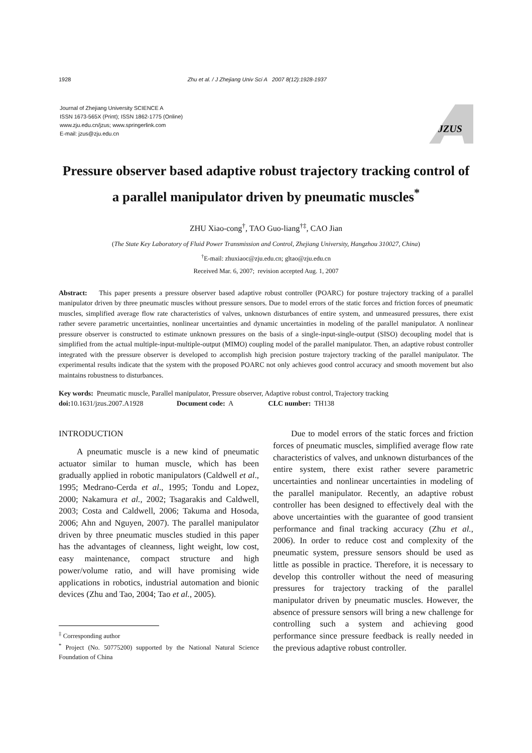1928 Zhu et al. / J Zhejiang Univ Sci A 2007 8(12):1928-1937
Journal of Zhejiang University SCIENCE A
ISSN 1673-565X (Print); ISSN 1862-1775 (Online)
www.zju.edu.cn/jzus; www.springerlink.com
E-mail: jzus@zju.edu.cn
JZUS
Pressure observer based adaptive robust trajectory tracking control of a parallel manipulator driven by pneumatic muscles<sup>*</sup>
ZHU Xiao-cong<sup>†</sup>, TAO Guo-liang<sup>†‡</sup>, CAO Jian
(The State Key Laboratory of Fluid Power Transmission and Control, Zhejiang University, Hangzhou 310027, China)
<sup>†</sup> E-mail: zhuxiaoc@zju.edu.cn; gltao@zju.edu.cn
Received Mar. 6, 2007; revision accepted Aug. 1, 2007
Abstract: This paper presents a pressure observer based adaptive robust controller (POARC) for posture trajectory tracking of a parallel manipulator driven by three pneumatic muscles without pressure sensors. Due to model errors of the static forces and friction forces of pneumatic muscles, simplified average flow rate characteristics of valves, unknown disturbances of entire system, and unmeasured pressures, there exist rather severe parametric uncertainties, nonlinear uncertainties and dynamic uncertainties in modeling of the parallel manipulator. A nonlinear pressure observer is constructed to estimate unknown pressures on the basis of a single-input-single-output (SISO) decoupling model that is simplified from the actual multiple-input-multiple-output (MIMO) coupling model of the parallel manipulator. Then, an adaptive robust controller integrated with the pressure observer is developed to accomplish high precision posture trajectory tracking of the parallel manipulator. The experimental results indicate that the system with the proposed POARC not only achieves good control accuracy and smooth movement but also maintains robustness to disturbances.
Key words: Pneumatic muscle, Parallel manipulator, Pressure observer, Adaptive robust control, Trajectory tracking
doi: 10.1631/jzus.2007.A1928 Document code: A CLC number: TH138
INTRODUCTION
A pneumatic muscle is a new kind of pneumatic actuator similar to human muscle, which has been gradually applied in robotic manipulators (Caldwell et al., 1995; Medrano-Cerda et al., 1995; Tondu and Lopez, 2000; Nakamura et al., 2002; Tsagarakis and Caldwell, 2003; Costa and Caldwell, 2006; Takuma and Hosoda, 2006; Ahn and Nguyen, 2007). The parallel manipulator driven by three pneumatic muscles studied in this paper has the advantages of cleanness, light weight, low cost, easy maintenance, compact structure and high power/volume ratio, and will have promising wide applications in robotics, industrial automation and bionic devices (Zhu and Tao, 2004; Tao et al., 2005).
<sup>‡</sup> Corresponding author
<sup>*</sup> Project (No. 50775200) supported by the National Natural Science Foundation of China
Due to model errors of the static forces and friction forces of pneumatic muscles, simplified average flow rate characteristics of valves, and unknown disturbances of the entire system, there exist rather severe parametric uncertainties and nonlinear uncertainties in modeling of the parallel manipulator. Recently, an adaptive robust controller has been designed to effectively deal with the above uncertainties with the guarantee of good transient performance and final tracking accuracy (Zhu et al., 2006). In order to reduce cost and complexity of the pneumatic system, pressure sensors should be used as little as possible in practice. Therefore, it is necessary to develop this controller without the need of measuring pressures for trajectory tracking of the parallel manipulator driven by pneumatic muscles. However, the absence of pressure sensors will bring a new challenge for controlling such a system and achieving good performance since pressure feedback is really needed in the previous adaptive robust controller.